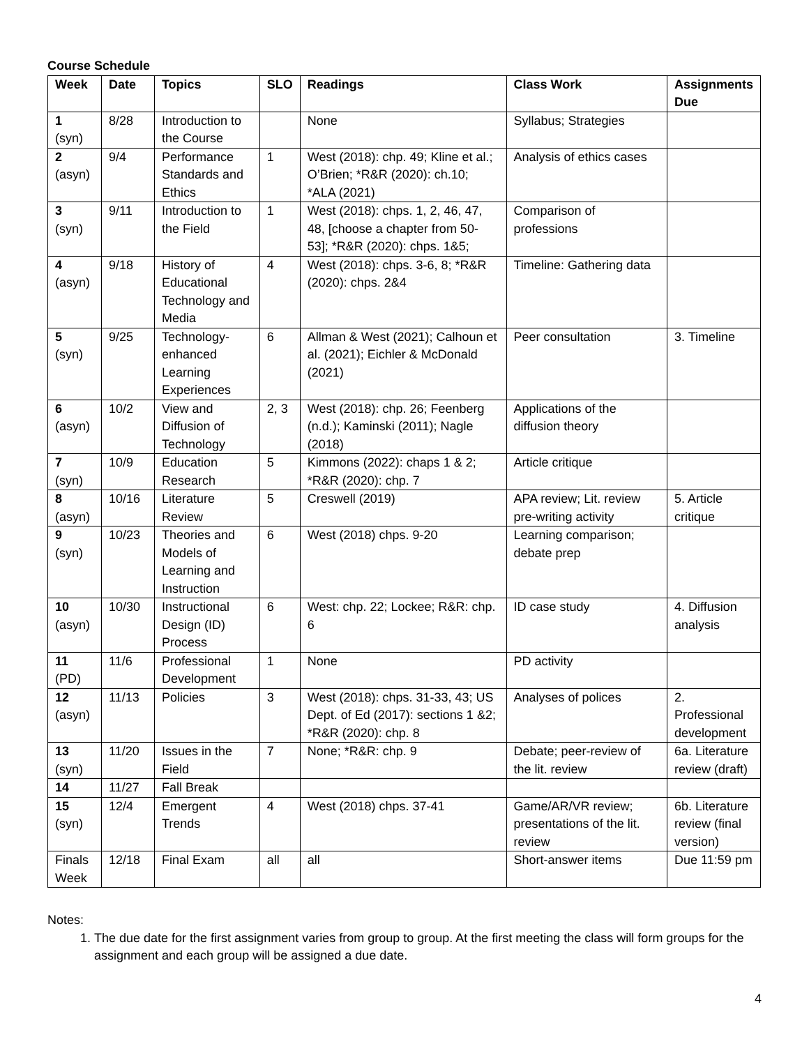Course Schedule
| Week | Date | Topics | SLO | Readings | Class Work | Assignments Due |
| --- | --- | --- | --- | --- | --- | --- |
| 1 (syn) | 8/28 | Introduction to the Course | | None | Syllabus; Strategies | |
| 2 (asyn) | 9/4 | Performance Standards and Ethics | 1 | West (2018): chp. 49; Kline et al.; O’Brien; *R&R (2020): ch.10; *ALA (2021) | Analysis of ethics cases | |
| 3 (syn) | 9/11 | Introduction to the Field | 1 | West (2018): chps. 1, 2, 46, 47, 48, [choose a chapter from 50-53]; *R&R (2020): chps. 1&5; | Comparison of professions | |
| 4 (asyn) | 9/18 | History of Educational Technology and Media | 4 | West (2018): chps. 3-6, 8; *R&R (2020): chps. 2&4 | Timeline: Gathering data | |
| 5 (syn) | 9/25 | Technology-enhanced Learning Experiences | 6 | Allman & West (2021); Calhoun et al. (2021); Eichler & McDonald (2021) | Peer consultation | 3. Timeline |
| 6 (asyn) | 10/2 | View and Diffusion of Technology | 2, 3 | West (2018): chp. 26; Feenberg (n.d.); Kaminski (2011); Nagle (2018) | Applications of the diffusion theory | |
| 7 (syn) | 10/9 | Education Research | 5 | Kimmons (2022): chaps 1 & 2; *R&R (2020): chp. 7 | Article critique | |
| 8 (asyn) | 10/16 | Literature Review | 5 | Creswell (2019) | APA review; Lit. review pre-writing activity | 5. Article critique |
| 9 (syn) | 10/23 | Theories and Models of Learning and Instruction | 6 | West (2018) chps. 9-20 | Learning comparison; debate prep | |
| 10 (asyn) | 10/30 | Instructional Design (ID) Process | 6 | West: chp. 22; Lockee; R&R: chp. 6 | ID case study | 4. Diffusion analysis |
| 11 (PD) | 11/6 | Professional Development | 1 | None | PD activity | |
| 12 (asyn) | 11/13 | Policies | 3 | West (2018): chps. 31-33, 43; US Dept. of Ed (2017): sections 1 &2; *R&R (2020): chp. 8 | Analyses of polices | 2. Professional development |
| 13 (syn) | 11/20 | Issues in the Field | 7 | None; *R&R: chp. 9 | Debate; peer-review of the lit. review | 6a. Literature review (draft) |
| 14 | 11/27 | Fall Break | | | | |
| 15 (syn) | 12/4 | Emergent Trends | 4 | West (2018) chps. 37-41 | Game/AR/VR review; presentations of the lit. review | 6b. Literature review (final version) |
| Finals Week | 12/18 | Final Exam | all | all | Short-answer items | Due 11:59 pm |
Notes:
1. The due date for the first assignment varies from group to group. At the first meeting the class will form groups for the assignment and each group will be assigned a due date.
4